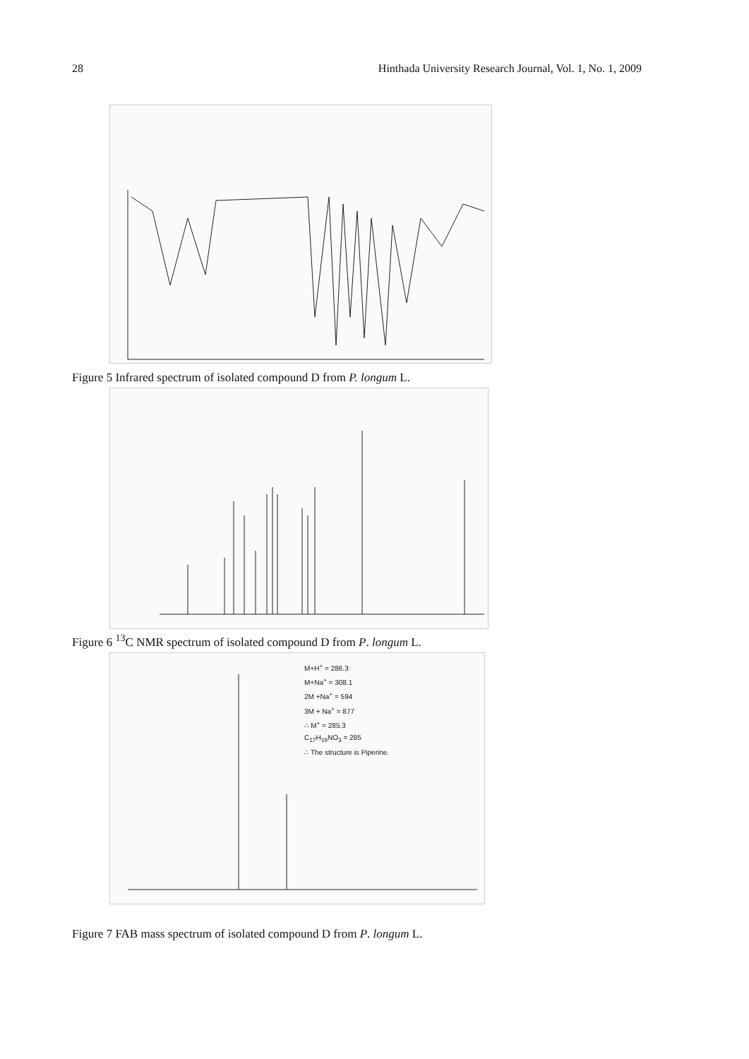28 Hinthada University Research Journal, Vol. 1, No. 1, 2009
Figure 5 Infrared spectrum of isolated compound D from P. longum L.
Figure 6 <sup>13</sup>C NMR spectrum of isolated compound D from P. longum L.
M+H<sup>+</sup> = 286.3
M+Na<sup>+</sup> = 308.1
2M +Na<sup>+</sup> = 594
3M + Na<sup>+</sup> = 877
∴ M<sup>+</sup> = 285.3
C<sub>17</sub>H<sub>19</sub>NO<sub>3</sub> = 285
∴ The structure is Piperine.
Figure 7 FAB mass spectrum of isolated compound D from P. longum L.